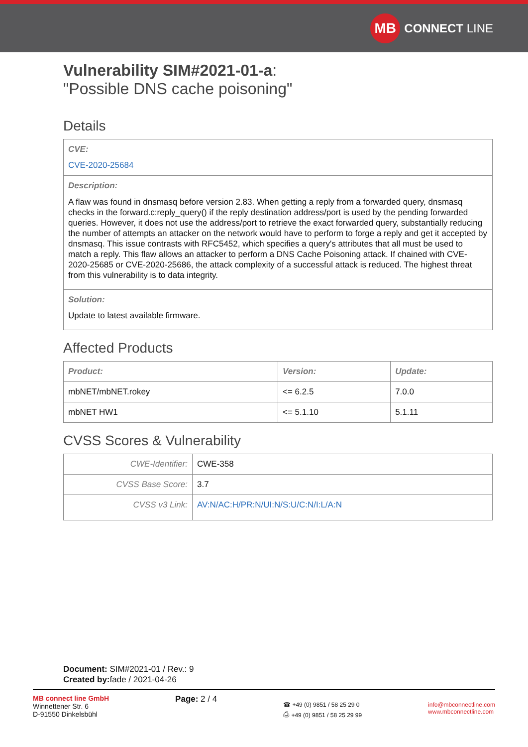MB
CONNECT LINE
Vulnerability SIM#2021-01-a:
"Possible DNS cache poisoning"
Details
| CVE: CVE-2020-25684 |
| Description: A flaw was found in dnsmasq before version 2.83. When getting a reply from a forwarded query, dnsmasq checks in the forward.c:reply_query() if the reply destination address/port is used by the pending forwarded queries. However, it does not use the address/port to retrieve the exact forwarded query, substantially reducing the number of attempts an attacker on the network would have to perform to forge a reply and get it accepted by dnsmasq. This issue contrasts with RFC5452, which specifies a query's attributes that all must be used to match a reply. This flaw allows an attacker to perform a DNS Cache Poisoning attack. If chained with CVE-2020-25685 or CVE-2020-25686, the attack complexity of a successful attack is reduced. The highest threat from this vulnerability is to data integrity. |
| Solution: Update to latest available firmware. |
Affected Products
| Product: | Version: | Update: |
| --- | --- | --- |
| mbNET/mbNET.rokey | <= 6.2.5 | 7.0.0 |
| mbNET HW1 | <= 5.1.10 | 5.1.11 |
CVSS Scores & Vulnerability
| CWE-Identifier: | CWE-358 |
| CVSS Base Score: | 3.7 |
| CVSS v3 Link: | AV:N/AC:H/PR:N/UI:N/S:U/C:N/I:L/A:N |
Document: SIM#2021-01 / Rev.: 9
Created by: fade / 2021-04-26
MB connect line GmbH
Winnettener Str. 6
D-91550 Dinkelsbühl
Page: 2 / 4
☎ +49 (0) 9851 / 58 25 29 0
⎙ +49 (0) 9851 / 58 25 29 99
info@mbconnectline.com
www.mbconnectline.com